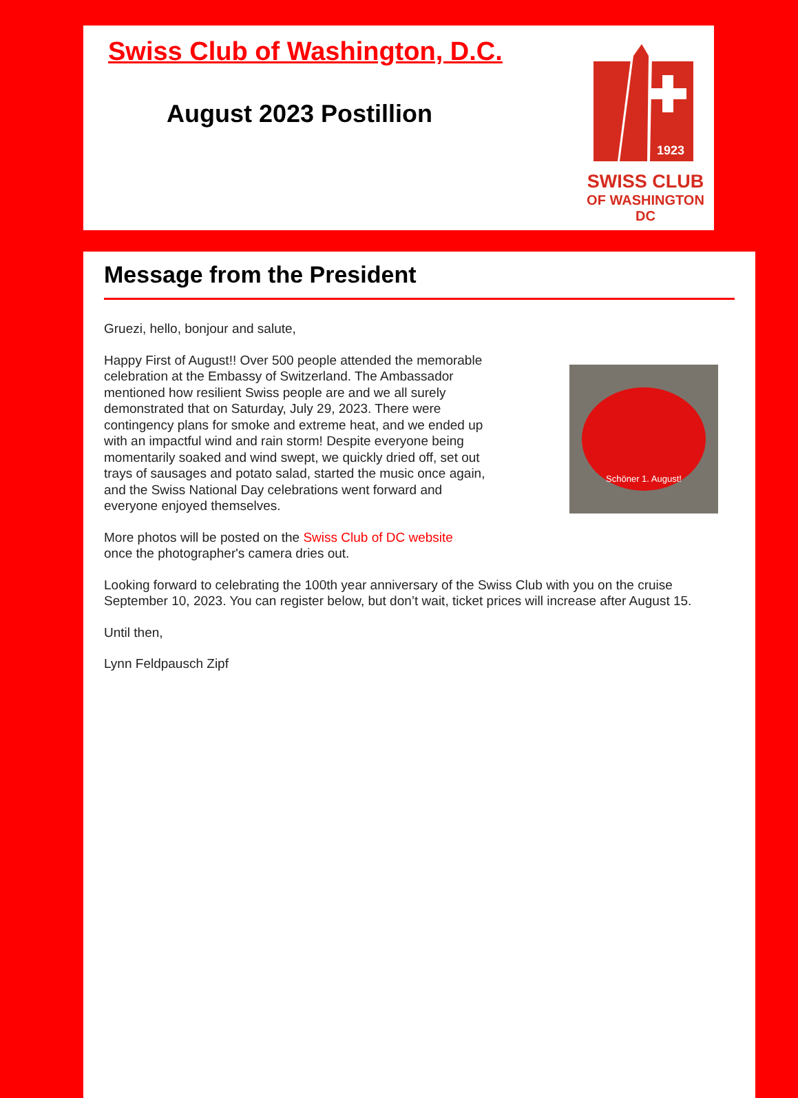Swiss Club of Washington, D.C.
August 2023 Postillion
1923
SWISS CLUB
OF WASHINGTON DC
Message from the President
Gruezi, hello, bonjour and salute,
Happy First of August!! Over 500 people attended the memorable celebration at the Embassy of Switzerland. The Ambassador mentioned how resilient Swiss people are and we all surely demonstrated that on Saturday, July 29, 2023. There were contingency plans for smoke and extreme heat, and we ended up with an impactful wind and rain storm! Despite everyone being momentarily soaked and wind swept, we quickly dried off, set out trays of sausages and potato salad, started the music once again, and the Swiss National Day celebrations went forward and everyone enjoyed themselves.
Schöner 1. August!
More photos will be posted on the Swiss Club of DC website
once the photographer's camera dries out.
Looking forward to celebrating the 100th year anniversary of the Swiss Club with you on the cruise September 10, 2023. You can register below, but don’t wait, ticket prices will increase after August 15.
Until then,
Lynn Feldpausch Zipf